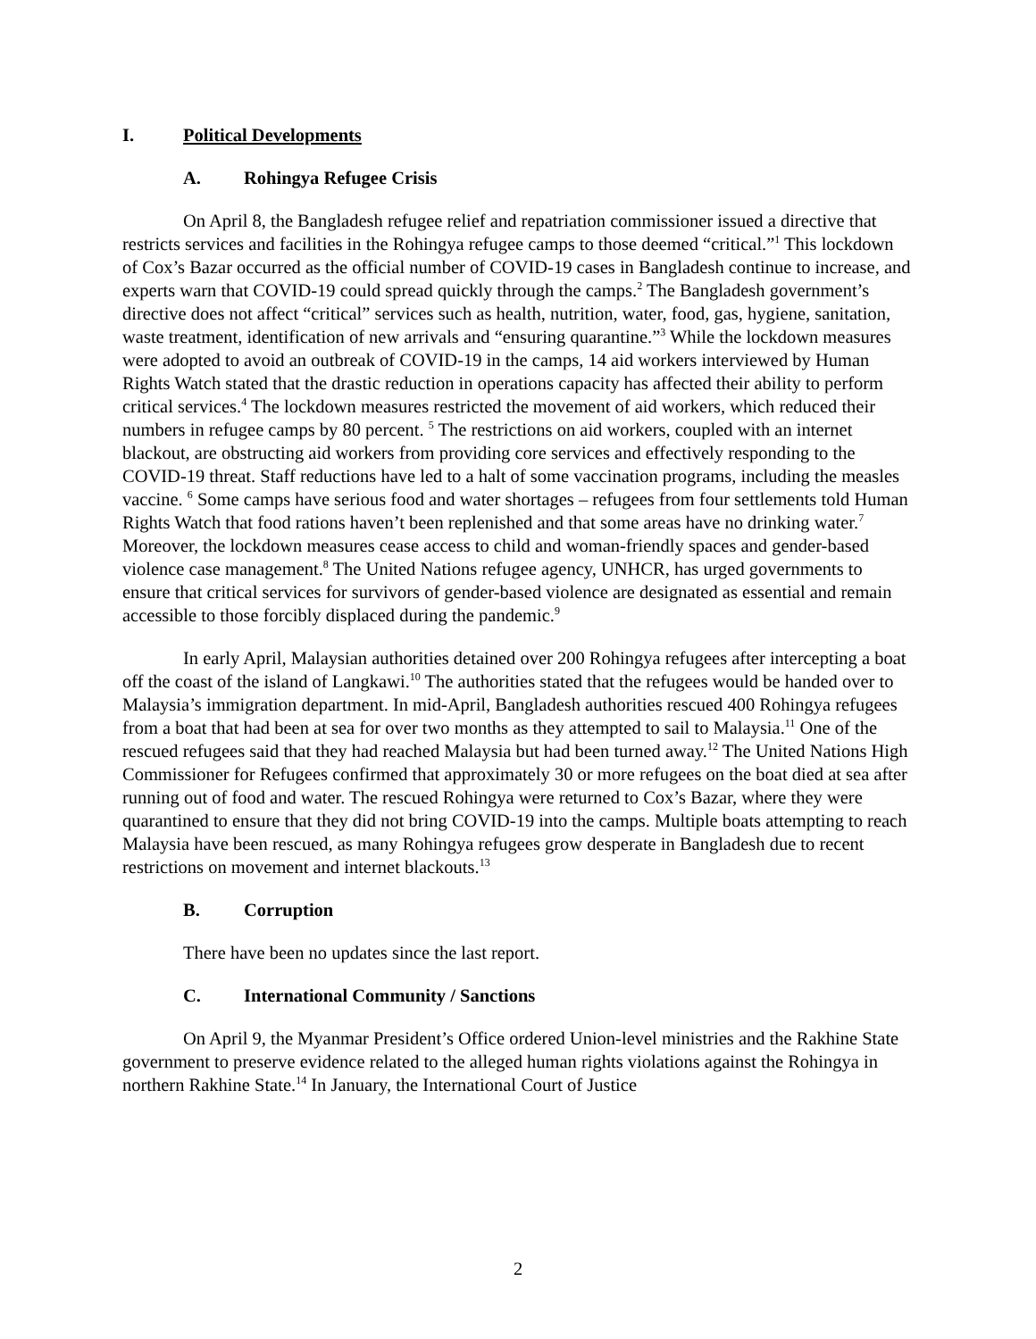I. Political Developments
A. Rohingya Refugee Crisis
On April 8, the Bangladesh refugee relief and repatriation commissioner issued a directive that restricts services and facilities in the Rohingya refugee camps to those deemed “critical.”<sup>1</sup> This lockdown of Cox’s Bazar occurred as the official number of COVID-19 cases in Bangladesh continue to increase, and experts warn that COVID-19 could spread quickly through the camps.<sup>2</sup> The Bangladesh government’s directive does not affect “critical” services such as health, nutrition, water, food, gas, hygiene, sanitation, waste treatment, identification of new arrivals and “ensuring quarantine.”<sup>3</sup> While the lockdown measures were adopted to avoid an outbreak of COVID-19 in the camps, 14 aid workers interviewed by Human Rights Watch stated that the drastic reduction in operations capacity has affected their ability to perform critical services.<sup>4</sup> The lockdown measures restricted the movement of aid workers, which reduced their numbers in refugee camps by 80 percent. <sup>5</sup> The restrictions on aid workers, coupled with an internet blackout, are obstructing aid workers from providing core services and effectively responding to the COVID-19 threat. Staff reductions have led to a halt of some vaccination programs, including the measles vaccine. <sup>6</sup> Some camps have serious food and water shortages – refugees from four settlements told Human Rights Watch that food rations haven’t been replenished and that some areas have no drinking water.<sup>7</sup> Moreover, the lockdown measures cease access to child and woman-friendly spaces and gender-based violence case management.<sup>8</sup> The United Nations refugee agency, UNHCR, has urged governments to ensure that critical services for survivors of gender-based violence are designated as essential and remain accessible to those forcibly displaced during the pandemic.<sup>9</sup>
In early April, Malaysian authorities detained over 200 Rohingya refugees after intercepting a boat off the coast of the island of Langkawi.<sup>10</sup> The authorities stated that the refugees would be handed over to Malaysia’s immigration department. In mid-April, Bangladesh authorities rescued 400 Rohingya refugees from a boat that had been at sea for over two months as they attempted to sail to Malaysia.<sup>11</sup> One of the rescued refugees said that they had reached Malaysia but had been turned away.<sup>12</sup> The United Nations High Commissioner for Refugees confirmed that approximately 30 or more refugees on the boat died at sea after running out of food and water. The rescued Rohingya were returned to Cox’s Bazar, where they were quarantined to ensure that they did not bring COVID-19 into the camps. Multiple boats attempting to reach Malaysia have been rescued, as many Rohingya refugees grow desperate in Bangladesh due to recent restrictions on movement and internet blackouts.<sup>13</sup>
B. Corruption
There have been no updates since the last report.
C. International Community / Sanctions
On April 9, the Myanmar President’s Office ordered Union-level ministries and the Rakhine State government to preserve evidence related to the alleged human rights violations against the Rohingya in northern Rakhine State.<sup>14</sup> In January, the International Court of Justice
2